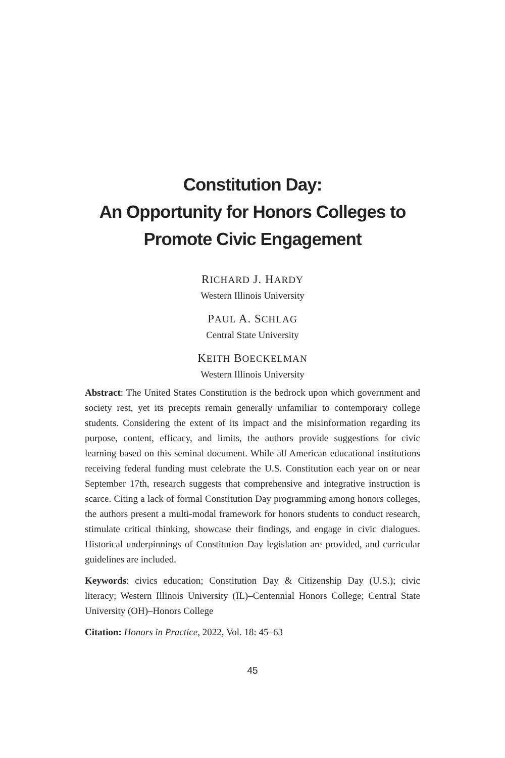Constitution Day:
An Opportunity for Honors Colleges to
Promote Civic Engagement
RICHARD J. HARDY
Western Illinois University
PAUL A. SCHLAG
Central State University
KEITH BOECKELMAN
Western Illinois University
Abstract: The United States Constitution is the bedrock upon which government and society rest, yet its precepts remain generally unfamiliar to contemporary college students. Considering the extent of its impact and the misinformation regarding its purpose, content, efficacy, and limits, the authors provide suggestions for civic learning based on this seminal document. While all American educational institutions receiving federal funding must celebrate the U.S. Constitution each year on or near September 17th, research suggests that comprehensive and integrative instruction is scarce. Citing a lack of formal Constitution Day programming among honors colleges, the authors present a multi-modal framework for honors students to conduct research, stimulate critical thinking, showcase their findings, and engage in civic dialogues. Historical underpinnings of Constitution Day legislation are provided, and curricular guidelines are included.
Keywords: civics education; Constitution Day & Citizenship Day (U.S.); civic literacy; Western Illinois University (IL)–Centennial Honors College; Central State University (OH)–Honors College
Citation: Honors in Practice, 2022, Vol. 18: 45–63
45